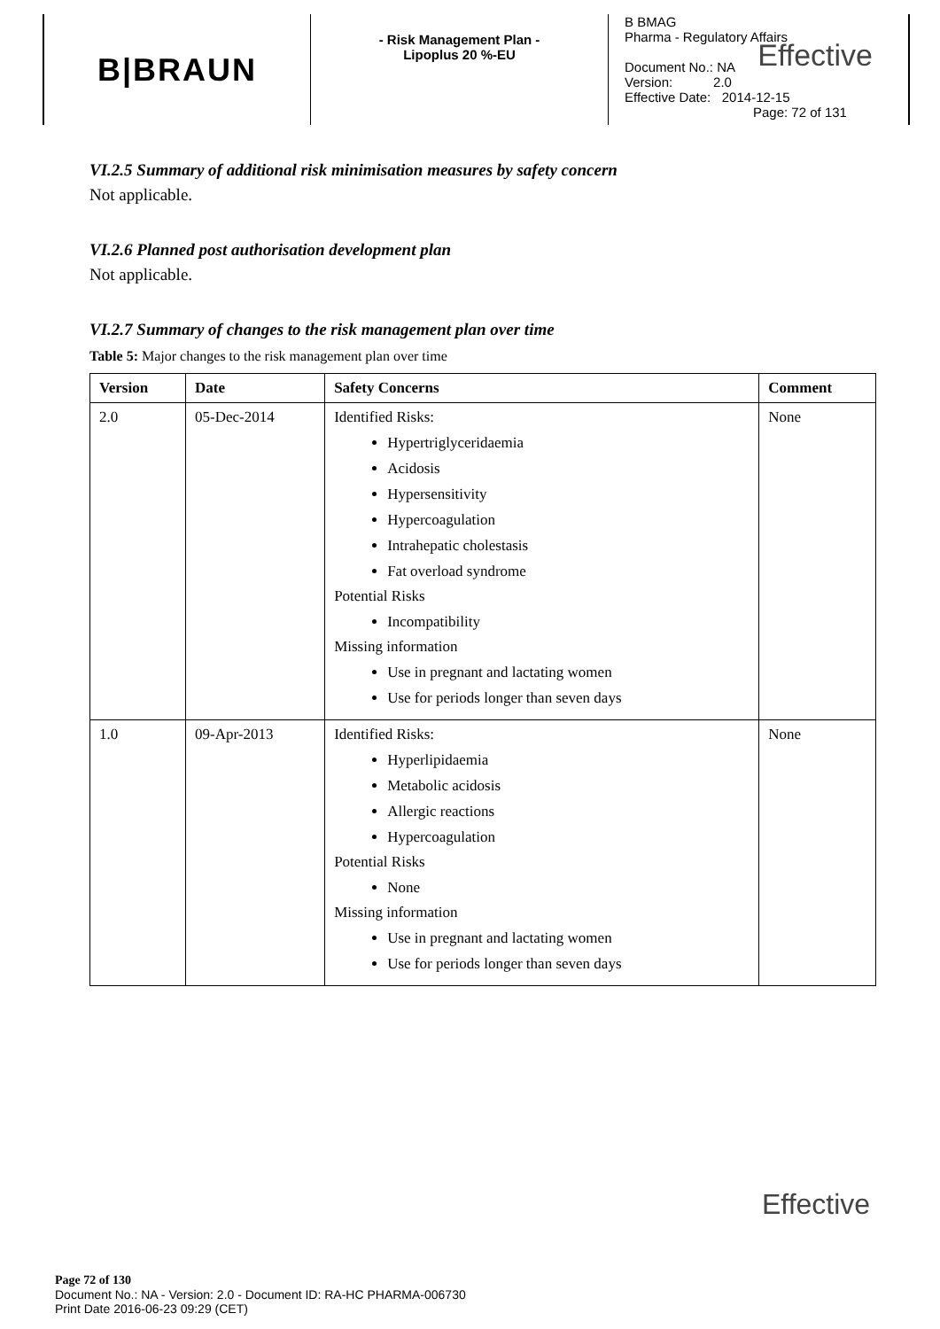B|BRAUN
- Risk Management Plan -
Lipoplus 20 %-EU
B BMAG
Pharma - Regulatory Affairs
Effective
Document No.: NA
Version: 2.0
Effective Date: 2014-12-15
Page: 72 of 131
VI.2.5 Summary of additional risk minimisation measures by safety concern
Not applicable.
VI.2.6 Planned post authorisation development plan
Not applicable.
VI.2.7 Summary of changes to the risk management plan over time
Table 5: Major changes to the risk management plan over time
| Version | Date | Safety Concerns | Comment |
| --- | --- | --- | --- |
| 2.0 | 05-Dec-2014 | Identified Risks: Hypertriglyceridaemia Acidosis Hypersensitivity Hypercoagulation Intrahepatic cholestasis Fat overload syndrome Potential Risks Incompatibility Missing information Use in pregnant and lactating women Use for periods longer than seven days | None |
| 1.0 | 09-Apr-2013 | Identified Risks: Hyperlipidaemia Metabolic acidosis Allergic reactions Hypercoagulation Potential Risks None Missing information Use in pregnant and lactating women Use for periods longer than seven days | None |
Effective
Page 72 of 130
Document No.: NA - Version: 2.0 - Document ID: RA-HC PHARMA-006730
Print Date 2016-06-23 09:29 (CET)